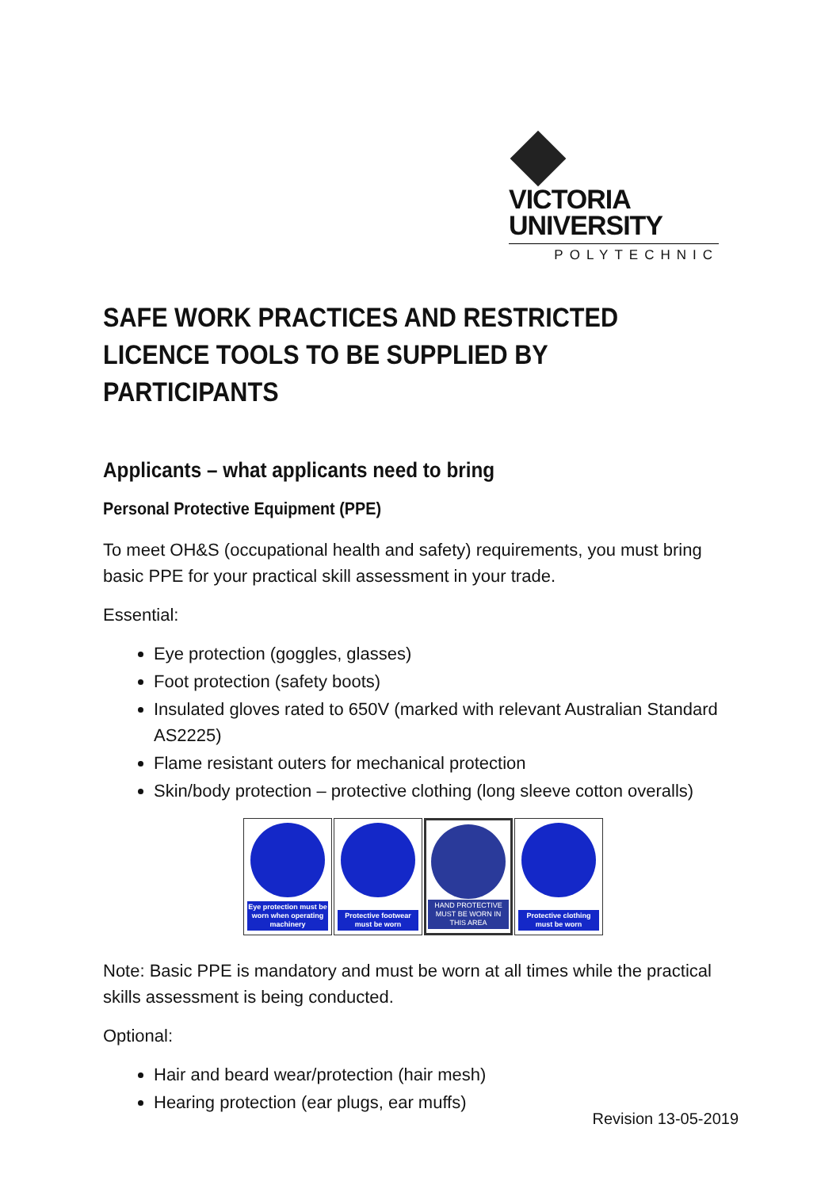VICTORIA
UNIVERSITY
POLYTECHNIC
SAFE WORK PRACTICES AND RESTRICTED LICENCE TOOLS TO BE SUPPLIED BY PARTICIPANTS
Applicants – what applicants need to bring
Personal Protective Equipment (PPE)
To meet OH&S (occupational health and safety) requirements, you must bring basic PPE for your practical skill assessment in your trade.
Essential:
Eye protection (goggles, glasses)
Foot protection (safety boots)
Insulated gloves rated to 650V (marked with relevant Australian Standard AS2225)
Flame resistant outers for mechanical protection
Skin/body protection – protective clothing (long sleeve cotton overalls)
Eye protection must be worn when operating machinery
Protective footwear must be worn
HAND PROTECTIVE MUST BE WORN IN THIS AREA
Protective clothing must be worn
Note: Basic PPE is mandatory and must be worn at all times while the practical skills assessment is being conducted.
Optional:
Hair and beard wear/protection (hair mesh)
Hearing protection (ear plugs, ear muffs)
Revision 13-05-2019